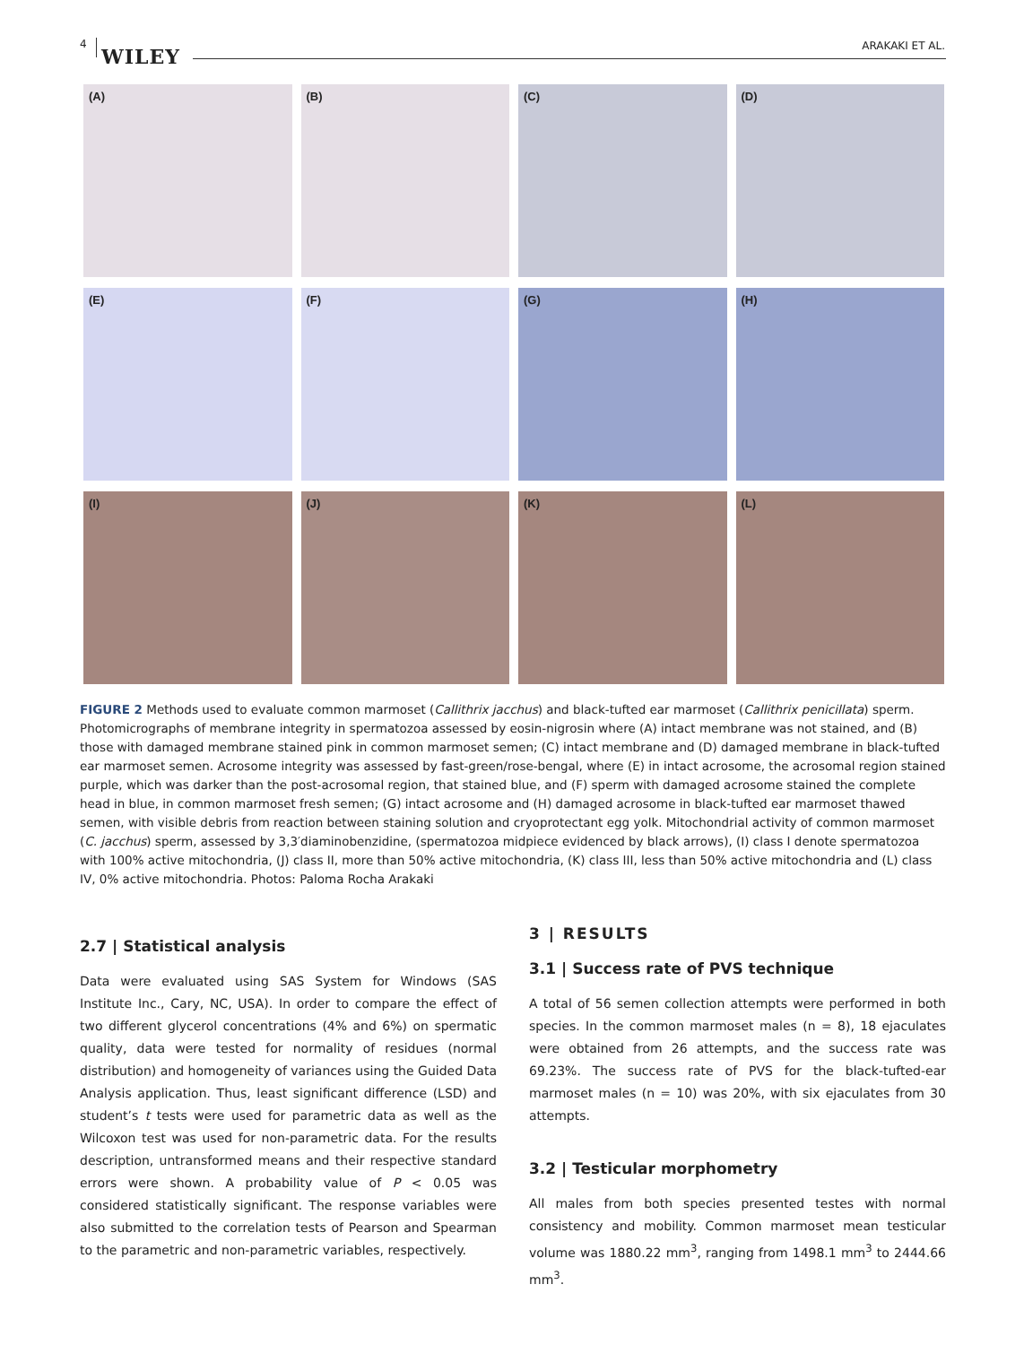4
WILEY ARAKAKI ET AL.
(A)
(B)
(C)
(D)
(E)
(F)
(G)
(H)
(I)
(J)
(K)
(L)
FIGURE 2 Methods used to evaluate common marmoset (Callithrix jacchus) and black-tufted ear marmoset (Callithrix penicillata) sperm. Photomicrographs of membrane integrity in spermatozoa assessed by eosin-nigrosin where (A) intact membrane was not stained, and (B) those with damaged membrane stained pink in common marmoset semen; (C) intact membrane and (D) damaged membrane in black-tufted ear marmoset semen. Acrosome integrity was assessed by fast-green/rose-bengal, where (E) in intact acrosome, the acrosomal region stained purple, which was darker than the post-acrosomal region, that stained blue, and (F) sperm with damaged acrosome stained the complete head in blue, in common marmoset fresh semen; (G) intact acrosome and (H) damaged acrosome in black-tufted ear marmoset thawed semen, with visible debris from reaction between staining solution and cryoprotectant egg yolk. Mitochondrial activity of common marmoset (C. jacchus) sperm, assessed by 3,3′diaminobenzidine, (spermatozoa midpiece evidenced by black arrows), (I) class I denote spermatozoa with 100% active mitochondria, (J) class II, more than 50% active mitochondria, (K) class III, less than 50% active mitochondria and (L) class IV, 0% active mitochondria. Photos: Paloma Rocha Arakaki
2.7 | Statistical analysis
Data were evaluated using SAS System for Windows (SAS Institute Inc., Cary, NC, USA). In order to compare the effect of two different glycerol concentrations (4% and 6%) on spermatic quality, data were tested for normality of residues (normal distribution) and homogeneity of variances using the Guided Data Analysis application. Thus, least significant difference (LSD) and student’s t tests were used for parametric data as well as the Wilcoxon test was used for non-parametric data. For the results description, untransformed means and their respective standard errors were shown. A probability value of P < 0.05 was considered statistically significant. The response variables were also submitted to the correlation tests of Pearson and Spearman to the parametric and non-parametric variables, respectively.
3 | RESULTS
3.1 | Success rate of PVS technique
A total of 56 semen collection attempts were performed in both species. In the common marmoset males (n = 8), 18 ejaculates were obtained from 26 attempts, and the success rate was 69.23%. The success rate of PVS for the black-tufted-ear marmoset males (n = 10) was 20%, with six ejaculates from 30 attempts.
3.2 | Testicular morphometry
All males from both species presented testes with normal consistency and mobility. Common marmoset mean testicular volume was 1880.22 mm<sup>3</sup>, ranging from 1498.1 mm<sup>3</sup> to 2444.66 mm<sup>3</sup>.